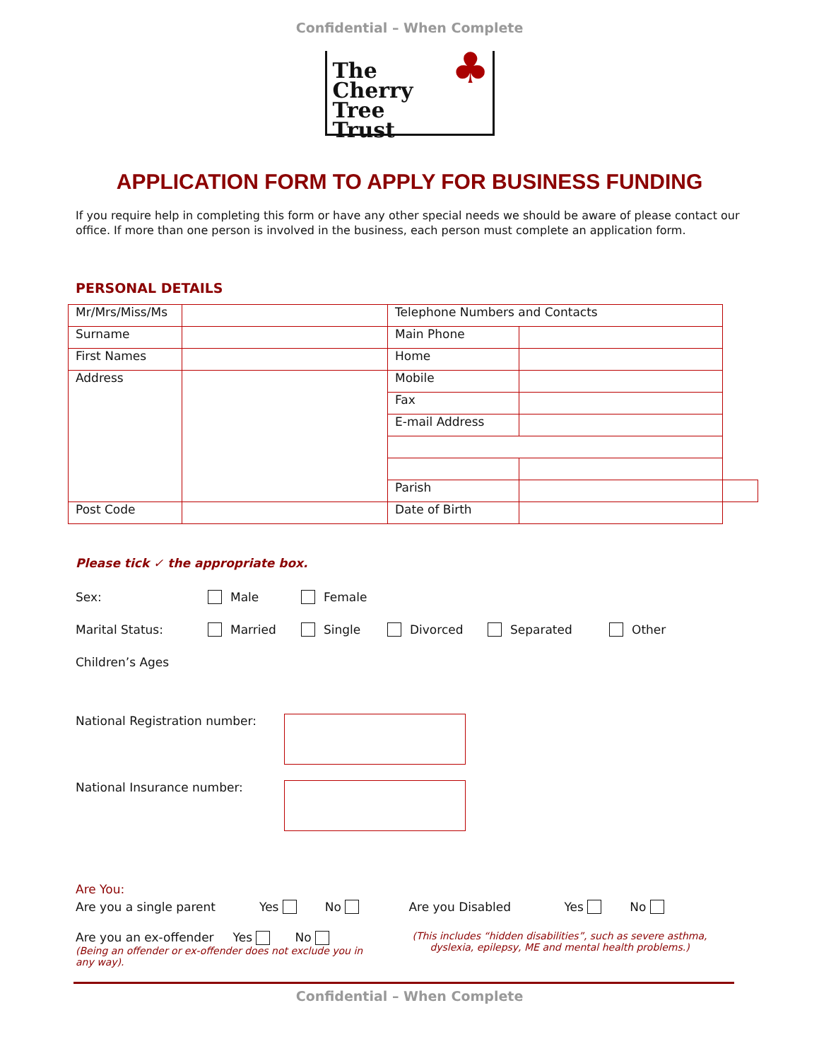Confidential – When Complete
The
Cherry
Tree
Trust
♣
APPLICATION FORM TO APPLY FOR BUSINESS FUNDING
If you require help in completing this form or have any other special needs we should be aware of please contact our office. If more than one person is involved in the business, each person must complete an application form.
PERSONAL DETAILS
| Mr/Mrs/Miss/Ms | | Telephone Numbers and Contacts | | |
| Surname | | Main Phone | | |
| First Names | | Home | | |
| Address | | Mobile | | |
| | | Fax | | |
| | | E-mail Address | | |
| | | Parish | | |
| Post Code | | Date of Birth | | |
Please tick ✓ the appropriate box.
Sex: Male Female
Marital Status: Married Single Divorced Separated Other
Children’s Ages
National Registration number:
National Insurance number:
Are You:
Are you a single parent Yes No Are you Disabled Yes No
Are you an ex-offender Yes No
(Being an offender or ex-offender does not exclude you in any way).
(This includes “hidden disabilities”, such as severe asthma, dyslexia, epilepsy, ME and mental health problems.)
Confidential – When Complete